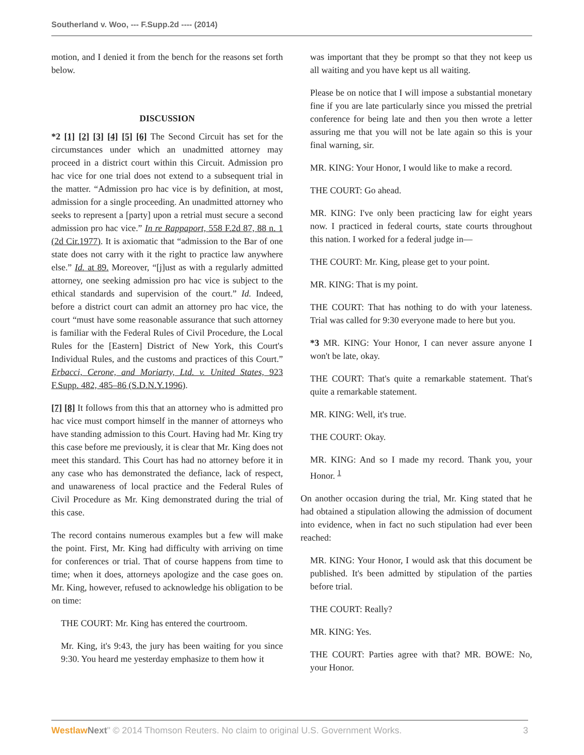Southerland v. Woo, --- F.Supp.2d ---- (2014)
motion, and I denied it from the bench for the reasons set forth below.
DISCUSSION
*2 [1] [2] [3] [4] [5] [6] The Second Circuit has set for the circumstances under which an unadmitted attorney may proceed in a district court within this Circuit. Admission pro hac vice for one trial does not extend to a subsequent trial in the matter. “Admission pro hac vice is by definition, at most, admission for a single proceeding. An unadmitted attorney who seeks to represent a [party] upon a retrial must secure a second admission pro hac vice.” In re Rappaport, 558 F.2d 87, 88 n. 1 (2d Cir.1977). It is axiomatic that “admission to the Bar of one state does not carry with it the right to practice law anywhere else.” Id. at 89. Moreover, “[j]ust as with a regularly admitted attorney, one seeking admission pro hac vice is subject to the ethical standards and supervision of the court.” Id. Indeed, before a district court can admit an attorney pro hac vice, the court “must have some reasonable assurance that such attorney is familiar with the Federal Rules of Civil Procedure, the Local Rules for the [Eastern] District of New York, this Court's Individual Rules, and the customs and practices of this Court.” Erbacci, Cerone, and Moriarty, Ltd. v. United States, 923 F.Supp. 482, 485–86 (S.D.N.Y.1996).
[7] [8] It follows from this that an attorney who is admitted pro hac vice must comport himself in the manner of attorneys who have standing admission to this Court. Having had Mr. King try this case before me previously, it is clear that Mr. King does not meet this standard. This Court has had no attorney before it in any case who has demonstrated the defiance, lack of respect, and unawareness of local practice and the Federal Rules of Civil Procedure as Mr. King demonstrated during the trial of this case.
The record contains numerous examples but a few will make the point. First, Mr. King had difficulty with arriving on time for conferences or trial. That of course happens from time to time; when it does, attorneys apologize and the case goes on. Mr. King, however, refused to acknowledge his obligation to be on time:
THE COURT: Mr. King has entered the courtroom.
Mr. King, it's 9:43, the jury has been waiting for you since 9:30. You heard me yesterday emphasize to them how it
was important that they be prompt so that they not keep us all waiting and you have kept us all waiting.
Please be on notice that I will impose a substantial monetary fine if you are late particularly since you missed the pretrial conference for being late and then you then wrote a letter assuring me that you will not be late again so this is your final warning, sir.
MR. KING: Your Honor, I would like to make a record.
THE COURT: Go ahead.
MR. KING: I've only been practicing law for eight years now. I practiced in federal courts, state courts throughout this nation. I worked for a federal judge in—
THE COURT: Mr. King, please get to your point.
MR. KING: That is my point.
THE COURT: That has nothing to do with your lateness. Trial was called for 9:30 everyone made to here but you.
*3 MR. KING: Your Honor, I can never assure anyone I won't be late, okay.
THE COURT: That's quite a remarkable statement. That's quite a remarkable statement.
MR. KING: Well, it's true.
THE COURT: Okay.
MR. KING: And so I made my record. Thank you, your Honor. <sup>1</sup>
On another occasion during the trial, Mr. King stated that he had obtained a stipulation allowing the admission of document into evidence, when in fact no such stipulation had ever been reached:
MR. KING: Your Honor, I would ask that this document be published. It's been admitted by stipulation of the parties before trial.
THE COURT: Really?
MR. KING: Yes.
THE COURT: Parties agree with that? MR. BOWE: No, your Honor.
Westlaw Next" © 2014 Thomson Reuters. No claim to original U.S. Government Works. 3